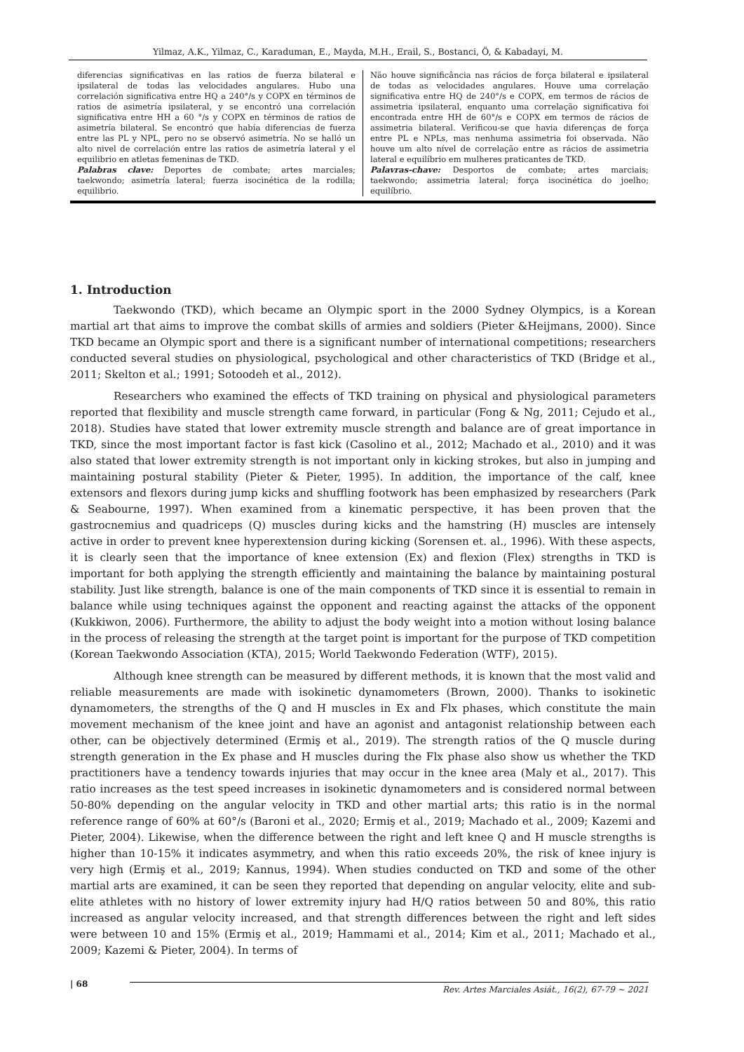Yilmaz, A.K., Yilmaz, C., Karaduman, E., Mayda, M.H., Erail, S., Bostanci, Ö, & Kabadayi, M.
diferencias significativas en las ratios de fuerza bilateral e ipsilateral de todas las velocidades angulares. Hubo una correlación significativa entre HQ a 240°/s y COPX en términos de ratios de asimetría ipsilateral, y se encontró una correlación significativa entre HH a 60 °/s y COPX en términos de ratios de asimetría bilateral. Se encontró que había diferencias de fuerza entre las PL y NPL, pero no se observó asimetría. No se halló un alto nivel de correlación entre las ratios de asimetría lateral y el equilibrio en atletas femeninas de TKD.
Palabras clave: Deportes de combate; artes marciales; taekwondo; asimetría lateral; fuerza isocinética de la rodilla; equilibrio.
Não houve significância nas rácios de força bilateral e ipsilateral de todas as velocidades angulares. Houve uma correlação significativa entre HQ de 240°/s e COPX, em termos de rácios de assimetria ipsilateral, enquanto uma correlação significativa foi encontrada entre HH de 60°/s e COPX em termos de rácios de assimetria bilateral. Verificou-se que havia diferenças de força entre PL e NPLs, mas nenhuma assimetria foi observada. Não houve um alto nível de correlação entre as rácios de assimetria lateral e equilíbrio em mulheres praticantes de TKD.
Palavras-chave: Desportos de combate; artes marciais; taekwondo; assimetria lateral; força isocinética do joelho; equilíbrio.
1. Introduction
Taekwondo (TKD), which became an Olympic sport in the 2000 Sydney Olympics, is a Korean martial art that aims to improve the combat skills of armies and soldiers (Pieter &Heijmans, 2000). Since TKD became an Olympic sport and there is a significant number of international competitions; researchers conducted several studies on physiological, psychological and other characteristics of TKD (Bridge et al., 2011; Skelton et al.; 1991; Sotoodeh et al., 2012).
Researchers who examined the effects of TKD training on physical and physiological parameters reported that flexibility and muscle strength came forward, in particular (Fong & Ng, 2011; Cejudo et al., 2018). Studies have stated that lower extremity muscle strength and balance are of great importance in TKD, since the most important factor is fast kick (Casolino et al., 2012; Machado et al., 2010) and it was also stated that lower extremity strength is not important only in kicking strokes, but also in jumping and maintaining postural stability (Pieter & Pieter, 1995). In addition, the importance of the calf, knee extensors and flexors during jump kicks and shuffling footwork has been emphasized by researchers (Park & Seabourne, 1997). When examined from a kinematic perspective, it has been proven that the gastrocnemius and quadriceps (Q) muscles during kicks and the hamstring (H) muscles are intensely active in order to prevent knee hyperextension during kicking (Sorensen et. al., 1996). With these aspects, it is clearly seen that the importance of knee extension (Ex) and flexion (Flex) strengths in TKD is important for both applying the strength efficiently and maintaining the balance by maintaining postural stability. Just like strength, balance is one of the main components of TKD since it is essential to remain in balance while using techniques against the opponent and reacting against the attacks of the opponent (Kukkiwon, 2006). Furthermore, the ability to adjust the body weight into a motion without losing balance in the process of releasing the strength at the target point is important for the purpose of TKD competition (Korean Taekwondo Association (KTA), 2015; World Taekwondo Federation (WTF), 2015).
Although knee strength can be measured by different methods, it is known that the most valid and reliable measurements are made with isokinetic dynamometers (Brown, 2000). Thanks to isokinetic dynamometers, the strengths of the Q and H muscles in Ex and Flx phases, which constitute the main movement mechanism of the knee joint and have an agonist and antagonist relationship between each other, can be objectively determined (Ermiş et al., 2019). The strength ratios of the Q muscle during strength generation in the Ex phase and H muscles during the Flx phase also show us whether the TKD practitioners have a tendency towards injuries that may occur in the knee area (Maly et al., 2017). This ratio increases as the test speed increases in isokinetic dynamometers and is considered normal between 50-80% depending on the angular velocity in TKD and other martial arts; this ratio is in the normal reference range of 60% at 60°/s (Baroni et al., 2020; Ermiş et al., 2019; Machado et al., 2009; Kazemi and Pieter, 2004). Likewise, when the difference between the right and left knee Q and H muscle strengths is higher than 10-15% it indicates asymmetry, and when this ratio exceeds 20%, the risk of knee injury is very high (Ermiş et al., 2019; Kannus, 1994). When studies conducted on TKD and some of the other martial arts are examined, it can be seen they reported that depending on angular velocity, elite and sub-elite athletes with no history of lower extremity injury had H/Q ratios between 50 and 80%, this ratio increased as angular velocity increased, and that strength differences between the right and left sides were between 10 and 15% (Ermiş et al., 2019; Hammami et al., 2014; Kim et al., 2011; Machado et al., 2009; Kazemi & Pieter, 2004). In terms of
| 68 Rev. Artes Marciales Asiát., 16(2), 67-79 ~ 2021